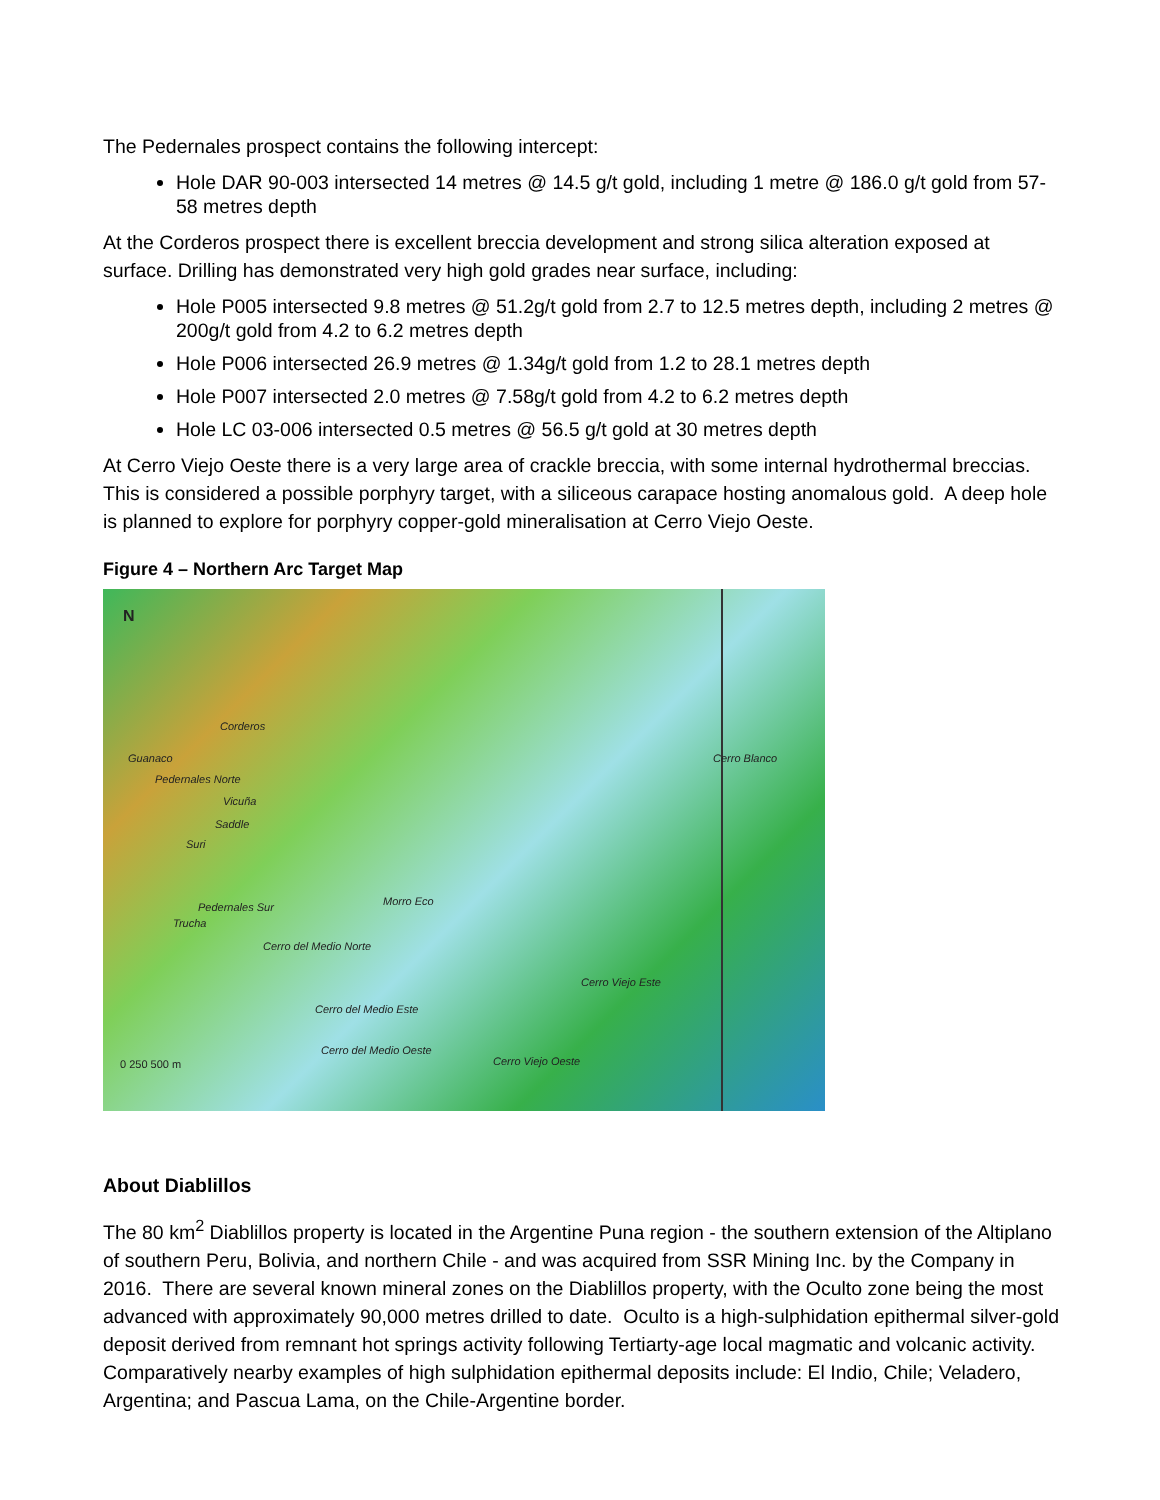The Pedernales prospect contains the following intercept:
Hole DAR 90-003 intersected 14 metres @ 14.5 g/t gold, including 1 metre @ 186.0 g/t gold from 57-58 metres depth
At the Corderos prospect there is excellent breccia development and strong silica alteration exposed at surface. Drilling has demonstrated very high gold grades near surface, including:
Hole P005 intersected 9.8 metres @ 51.2g/t gold from 2.7 to 12.5 metres depth, including 2 metres @ 200g/t gold from 4.2 to 6.2 metres depth
Hole P006 intersected 26.9 metres @ 1.34g/t gold from 1.2 to 28.1 metres depth
Hole P007 intersected 2.0 metres @ 7.58g/t gold from 4.2 to 6.2 metres depth
Hole LC 03-006 intersected 0.5 metres @ 56.5 g/t gold at 30 metres depth
At Cerro Viejo Oeste there is a very large area of crackle breccia, with some internal hydrothermal breccias. This is considered a possible porphyry target, with a siliceous carapace hosting anomalous gold. A deep hole is planned to explore for porphyry copper-gold mineralisation at Cerro Viejo Oeste.
Figure 4 – Northern Arc Target Map
N
Corderos
Guanaco
Pedernales Norte
Vicuña
Saddle
Suri
Pedernales Sur
Trucha
Morro Eco
Cerro del Medio Norte
Cerro Blanco
Cerro Viejo Este
Cerro del Medio Este
Cerro del Medio Oeste
Cerro Viejo Oeste 0 250 500 m
About Diablillos
The 80 km<sup>2</sup> Diablillos property is located in the Argentine Puna region - the southern extension of the Altiplano of southern Peru, Bolivia, and northern Chile - and was acquired from SSR Mining Inc. by the Company in 2016. There are several known mineral zones on the Diablillos property, with the Oculto zone being the most advanced with approximately 90,000 metres drilled to date. Oculto is a high-sulphidation epithermal silver-gold deposit derived from remnant hot springs activity following Tertiarty-age local magmatic and volcanic activity. Comparatively nearby examples of high sulphidation epithermal deposits include: El Indio, Chile; Veladero, Argentina; and Pascua Lama, on the Chile-Argentine border.